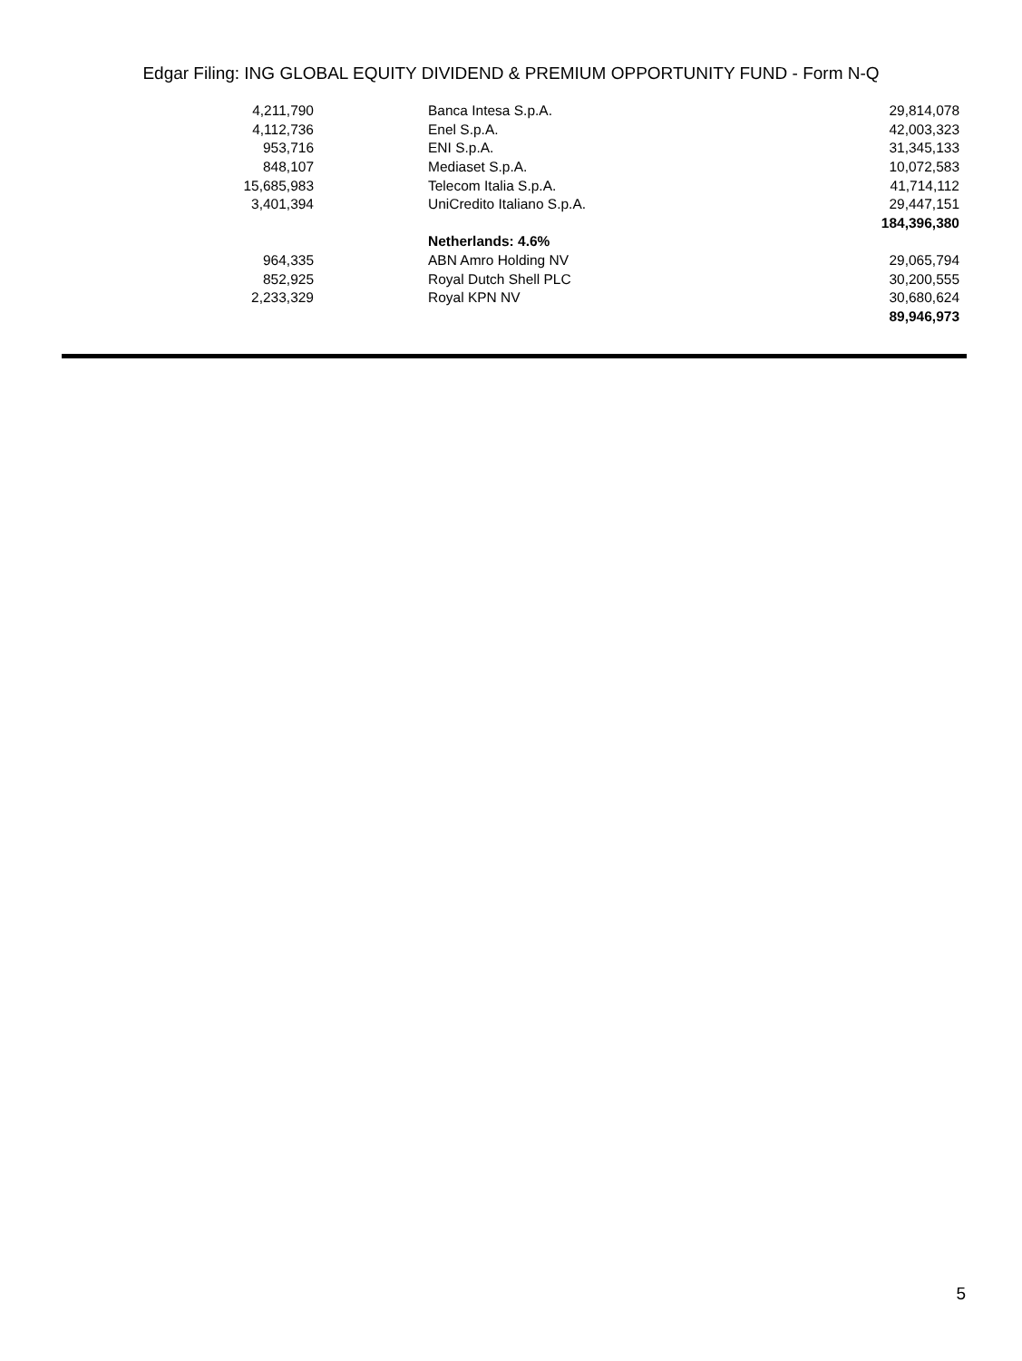Edgar Filing: ING GLOBAL EQUITY DIVIDEND & PREMIUM OPPORTUNITY FUND - Form N-Q
| 4,211,790 | Banca Intesa S.p.A. | 29,814,078 |
| 4,112,736 | Enel S.p.A. | 42,003,323 |
| 953,716 | ENI S.p.A. | 31,345,133 |
| 848,107 | Mediaset S.p.A. | 10,072,583 |
| 15,685,983 | Telecom Italia S.p.A. | 41,714,112 |
| 3,401,394 | UniCredito Italiano S.p.A. | 29,447,151 |
| | | 184,396,380 |
| | Netherlands: 4.6% | |
| 964,335 | ABN Amro Holding NV | 29,065,794 |
| 852,925 | Royal Dutch Shell PLC | 30,200,555 |
| 2,233,329 | Royal KPN NV | 30,680,624 |
| | | 89,946,973 |
5